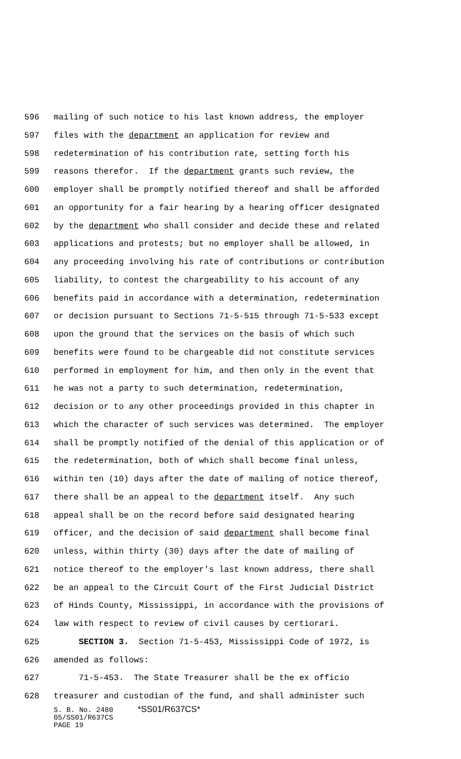596 mailing of such notice to his last known address, the employer
597 files with the department an application for review and
598 redetermination of his contribution rate, setting forth his
599 reasons therefor. If the department grants such review, the
600 employer shall be promptly notified thereof and shall be afforded
601 an opportunity for a fair hearing by a hearing officer designated
602 by the department who shall consider and decide these and related
603 applications and protests; but no employer shall be allowed, in
604 any proceeding involving his rate of contributions or contribution
605 liability, to contest the chargeability to his account of any
606 benefits paid in accordance with a determination, redetermination
607 or decision pursuant to Sections 71-5-515 through 71-5-533 except
608 upon the ground that the services on the basis of which such
609 benefits were found to be chargeable did not constitute services
610 performed in employment for him, and then only in the event that
611 he was not a party to such determination, redetermination,
612 decision or to any other proceedings provided in this chapter in
613 which the character of such services was determined. The employer
614 shall be promptly notified of the denial of this application or of
615 the redetermination, both of which shall become final unless,
616 within ten (10) days after the date of mailing of notice thereof,
617 there shall be an appeal to the department itself. Any such
618 appeal shall be on the record before said designated hearing
619 officer, and the decision of said department shall become final
620 unless, within thirty (30) days after the date of mailing of
621 notice thereof to the employer's last known address, there shall
622 be an appeal to the Circuit Court of the First Judicial District
623 of Hinds County, Mississippi, in accordance with the provisions of
624 law with respect to review of civil causes by certiorari.
625 SECTION 3. Section 71-5-453, Mississippi Code of 1972, is
626 amended as follows:
627 71-5-453. The State Treasurer shall be the ex officio
628 treasurer and custodian of the fund, and shall administer such
S. B. No. 2480 *SS01/R637CS*
05/SS01/R637CS
PAGE 19